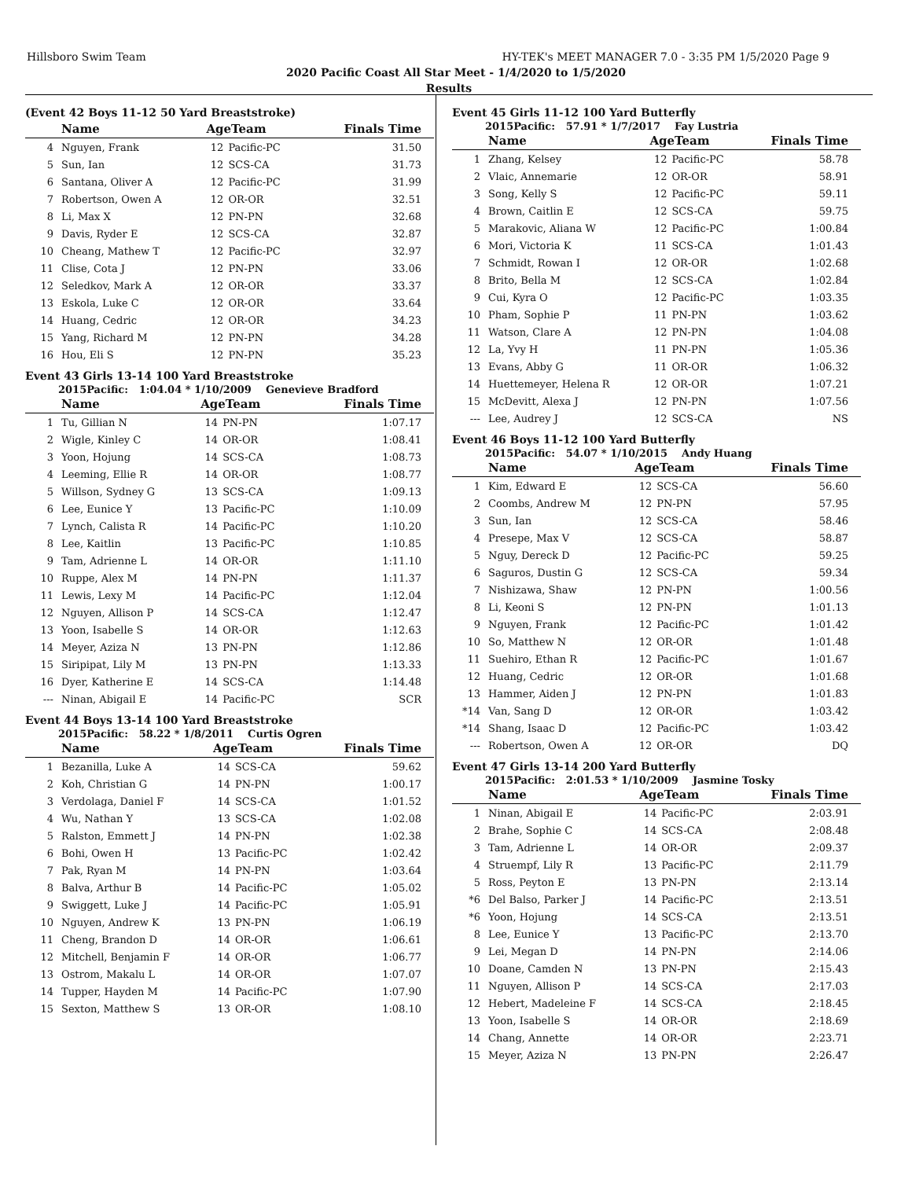Hillsboro Swim Team HY-TEK's MEET MANAGER 7.0 - 3:35 PM 1/5/2020 Page 9
2020 Pacific Coast All Star Meet - 1/4/2020 to 1/5/2020
Results
(Event 42 Boys 11-12 50 Yard Breaststroke)
| | Name | AgeTeam | | Finals Time |
| --- | --- | --- | --- | --- |
| 4 | Nguyen, Frank | 12 | Pacific-PC | 31.50 |
| 5 | Sun, Ian | 12 | SCS-CA | 31.73 |
| 6 | Santana, Oliver A | 12 | Pacific-PC | 31.99 |
| 7 | Robertson, Owen A | 12 | OR-OR | 32.51 |
| 8 | Li, Max X | 12 | PN-PN | 32.68 |
| 9 | Davis, Ryder E | 12 | SCS-CA | 32.87 |
| 10 | Cheang, Mathew T | 12 | Pacific-PC | 32.97 |
| 11 | Clise, Cota J | 12 | PN-PN | 33.06 |
| 12 | Seledkov, Mark A | 12 | OR-OR | 33.37 |
| 13 | Eskola, Luke C | 12 | OR-OR | 33.64 |
| 14 | Huang, Cedric | 12 | OR-OR | 34.23 |
| 15 | Yang, Richard M | 12 | PN-PN | 34.28 |
| 16 | Hou, Eli S | 12 | PN-PN | 35.23 |
Event 43 Girls 13-14 100 Yard Breaststroke
2015Pacific: 1:04.04 * 1/10/2009 Genevieve Bradford
| | Name | AgeTeam | | Finals Time |
| --- | --- | --- | --- | --- |
| 1 | Tu, Gillian N | 14 | PN-PN | 1:07.17 |
| 2 | Wigle, Kinley C | 14 | OR-OR | 1:08.41 |
| 3 | Yoon, Hojung | 14 | SCS-CA | 1:08.73 |
| 4 | Leeming, Ellie R | 14 | OR-OR | 1:08.77 |
| 5 | Willson, Sydney G | 13 | SCS-CA | 1:09.13 |
| 6 | Lee, Eunice Y | 13 | Pacific-PC | 1:10.09 |
| 7 | Lynch, Calista R | 14 | Pacific-PC | 1:10.20 |
| 8 | Lee, Kaitlin | 13 | Pacific-PC | 1:10.85 |
| 9 | Tam, Adrienne L | 14 | OR-OR | 1:11.10 |
| 10 | Ruppe, Alex M | 14 | PN-PN | 1:11.37 |
| 11 | Lewis, Lexy M | 14 | Pacific-PC | 1:12.04 |
| 12 | Nguyen, Allison P | 14 | SCS-CA | 1:12.47 |
| 13 | Yoon, Isabelle S | 14 | OR-OR | 1:12.63 |
| 14 | Meyer, Aziza N | 13 | PN-PN | 1:12.86 |
| 15 | Siripipat, Lily M | 13 | PN-PN | 1:13.33 |
| 16 | Dyer, Katherine E | 14 | SCS-CA | 1:14.48 |
| --- | Ninan, Abigail E | 14 | Pacific-PC | SCR |
Event 44 Boys 13-14 100 Yard Breaststroke
2015Pacific: 58.22 * 1/8/2011 Curtis Ogren
| | Name | AgeTeam | | Finals Time |
| --- | --- | --- | --- | --- |
| 1 | Bezanilla, Luke A | 14 | SCS-CA | 59.62 |
| 2 | Koh, Christian G | 14 | PN-PN | 1:00.17 |
| 3 | Verdolaga, Daniel F | 14 | SCS-CA | 1:01.52 |
| 4 | Wu, Nathan Y | 13 | SCS-CA | 1:02.08 |
| 5 | Ralston, Emmett J | 14 | PN-PN | 1:02.38 |
| 6 | Bohi, Owen H | 13 | Pacific-PC | 1:02.42 |
| 7 | Pak, Ryan M | 14 | PN-PN | 1:03.64 |
| 8 | Balva, Arthur B | 14 | Pacific-PC | 1:05.02 |
| 9 | Swiggett, Luke J | 14 | Pacific-PC | 1:05.91 |
| 10 | Nguyen, Andrew K | 13 | PN-PN | 1:06.19 |
| 11 | Cheng, Brandon D | 14 | OR-OR | 1:06.61 |
| 12 | Mitchell, Benjamin F | 14 | OR-OR | 1:06.77 |
| 13 | Ostrom, Makalu L | 14 | OR-OR | 1:07.07 |
| 14 | Tupper, Hayden M | 14 | Pacific-PC | 1:07.90 |
| 15 | Sexton, Matthew S | 13 | OR-OR | 1:08.10 |
Event 45 Girls 11-12 100 Yard Butterfly
2015Pacific: 57.91 * 1/7/2017 Fay Lustria
| | Name | AgeTeam | | Finals Time |
| --- | --- | --- | --- | --- |
| 1 | Zhang, Kelsey | 12 | Pacific-PC | 58.78 |
| 2 | Vlaic, Annemarie | 12 | OR-OR | 58.91 |
| 3 | Song, Kelly S | 12 | Pacific-PC | 59.11 |
| 4 | Brown, Caitlin E | 12 | SCS-CA | 59.75 |
| 5 | Marakovic, Aliana W | 12 | Pacific-PC | 1:00.84 |
| 6 | Mori, Victoria K | 11 | SCS-CA | 1:01.43 |
| 7 | Schmidt, Rowan I | 12 | OR-OR | 1:02.68 |
| 8 | Brito, Bella M | 12 | SCS-CA | 1:02.84 |
| 9 | Cui, Kyra O | 12 | Pacific-PC | 1:03.35 |
| 10 | Pham, Sophie P | 11 | PN-PN | 1:03.62 |
| 11 | Watson, Clare A | 12 | PN-PN | 1:04.08 |
| 12 | La, Yvy H | 11 | PN-PN | 1:05.36 |
| 13 | Evans, Abby G | 11 | OR-OR | 1:06.32 |
| 14 | Huettemeyer, Helena R | 12 | OR-OR | 1:07.21 |
| 15 | McDevitt, Alexa J | 12 | PN-PN | 1:07.56 |
| --- | Lee, Audrey J | 12 | SCS-CA | NS |
Event 46 Boys 11-12 100 Yard Butterfly
2015Pacific: 54.07 * 1/10/2015 Andy Huang
| | Name | AgeTeam | | Finals Time |
| --- | --- | --- | --- | --- |
| 1 | Kim, Edward E | 12 | SCS-CA | 56.60 |
| 2 | Coombs, Andrew M | 12 | PN-PN | 57.95 |
| 3 | Sun, Ian | 12 | SCS-CA | 58.46 |
| 4 | Presepe, Max V | 12 | SCS-CA | 58.87 |
| 5 | Nguy, Dereck D | 12 | Pacific-PC | 59.25 |
| 6 | Saguros, Dustin G | 12 | SCS-CA | 59.34 |
| 7 | Nishizawa, Shaw | 12 | PN-PN | 1:00.56 |
| 8 | Li, Keoni S | 12 | PN-PN | 1:01.13 |
| 9 | Nguyen, Frank | 12 | Pacific-PC | 1:01.42 |
| 10 | So, Matthew N | 12 | OR-OR | 1:01.48 |
| 11 | Suehiro, Ethan R | 12 | Pacific-PC | 1:01.67 |
| 12 | Huang, Cedric | 12 | OR-OR | 1:01.68 |
| 13 | Hammer, Aiden J | 12 | PN-PN | 1:01.83 |
| *14 | Van, Sang D | 12 | OR-OR | 1:03.42 |
| *14 | Shang, Isaac D | 12 | Pacific-PC | 1:03.42 |
| --- | Robertson, Owen A | 12 | OR-OR | DQ |
Event 47 Girls 13-14 200 Yard Butterfly
2015Pacific: 2:01.53 * 1/10/2009 Jasmine Tosky
| | Name | AgeTeam | | Finals Time |
| --- | --- | --- | --- | --- |
| 1 | Ninan, Abigail E | 14 | Pacific-PC | 2:03.91 |
| 2 | Brahe, Sophie C | 14 | SCS-CA | 2:08.48 |
| 3 | Tam, Adrienne L | 14 | OR-OR | 2:09.37 |
| 4 | Struempf, Lily R | 13 | Pacific-PC | 2:11.79 |
| 5 | Ross, Peyton E | 13 | PN-PN | 2:13.14 |
| *6 | Del Balso, Parker J | 14 | Pacific-PC | 2:13.51 |
| *6 | Yoon, Hojung | 14 | SCS-CA | 2:13.51 |
| 8 | Lee, Eunice Y | 13 | Pacific-PC | 2:13.70 |
| 9 | Lei, Megan D | 14 | PN-PN | 2:14.06 |
| 10 | Doane, Camden N | 13 | PN-PN | 2:15.43 |
| 11 | Nguyen, Allison P | 14 | SCS-CA | 2:17.03 |
| 12 | Hebert, Madeleine F | 14 | SCS-CA | 2:18.45 |
| 13 | Yoon, Isabelle S | 14 | OR-OR | 2:18.69 |
| 14 | Chang, Annette | 14 | OR-OR | 2:23.71 |
| 15 | Meyer, Aziza N | 13 | PN-PN | 2:26.47 |